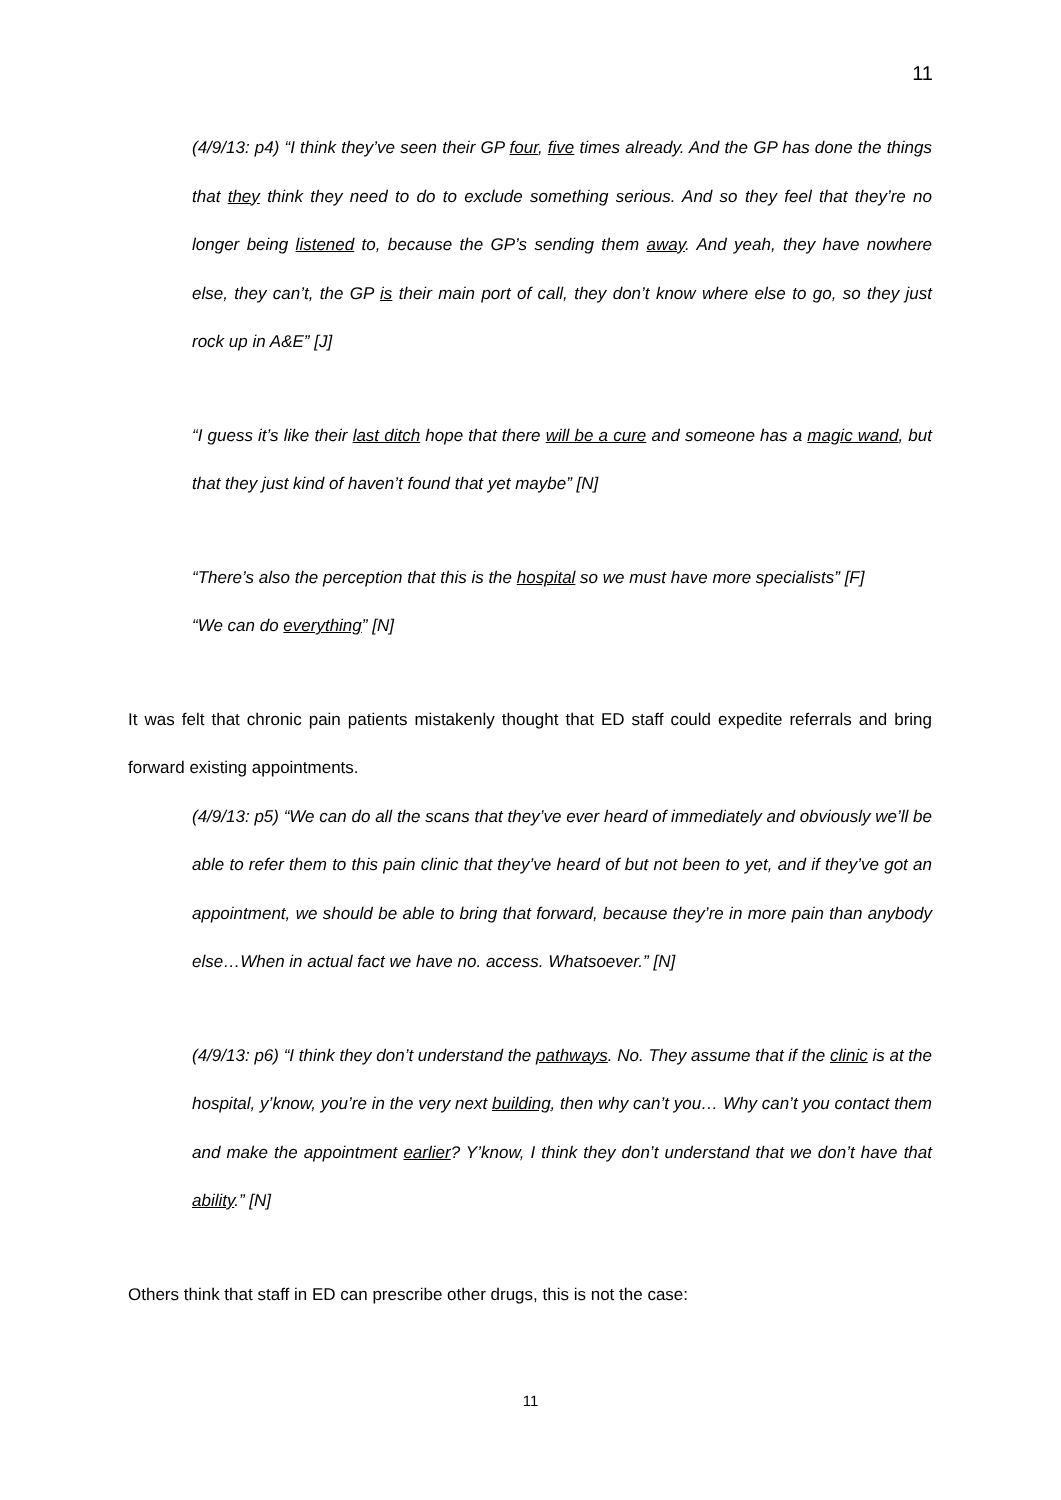11
(4/9/13: p4) “I think they’ve seen their GP four, five times already. And the GP has done the things that they think they need to do to exclude something serious. And so they feel that they’re no longer being listened to, because the GP’s sending them away. And yeah, they have nowhere else, they can’t, the GP is their main port of call, they don’t know where else to go, so they just rock up in A&E” [J]
“I guess it’s like their last ditch hope that there will be a cure and someone has a magic wand, but that they just kind of haven’t found that yet maybe” [N]
“There’s also the perception that this is the hospital so we must have more specialists” [F]
“We can do everything” [N]
It was felt that chronic pain patients mistakenly thought that ED staff could expedite referrals and bring forward existing appointments.
(4/9/13: p5) “We can do all the scans that they’ve ever heard of immediately and obviously we’ll be able to refer them to this pain clinic that they’ve heard of but not been to yet, and if they’ve got an appointment, we should be able to bring that forward, because they’re in more pain than anybody else…When in actual fact we have no. access. Whatsoever.” [N]
(4/9/13: p6) “I think they don’t understand the pathways. No. They assume that if the clinic is at the hospital, y’know, you’re in the very next building, then why can’t you… Why can’t you contact them and make the appointment earlier? Y’know, I think they don’t understand that we don’t have that ability.” [N]
Others think that staff in ED can prescribe other drugs, this is not the case:
11